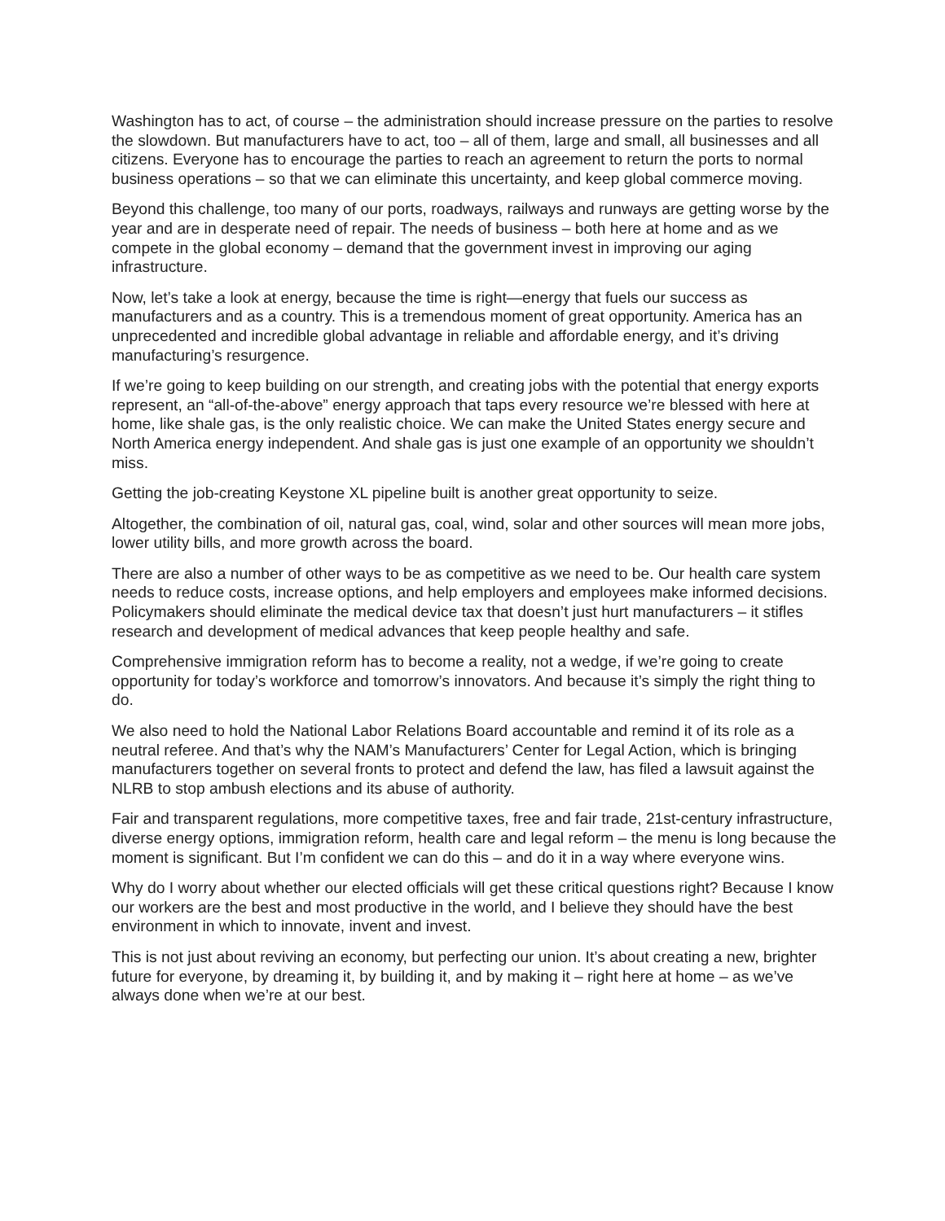Washington has to act, of course – the administration should increase pressure on the parties to resolve the slowdown. But manufacturers have to act, too – all of them, large and small, all businesses and all citizens. Everyone has to encourage the parties to reach an agreement to return the ports to normal business operations – so that we can eliminate this uncertainty, and keep global commerce moving.
Beyond this challenge, too many of our ports, roadways, railways and runways are getting worse by the year and are in desperate need of repair. The needs of business – both here at home and as we compete in the global economy – demand that the government invest in improving our aging infrastructure.
Now, let’s take a look at energy, because the time is right—energy that fuels our success as manufacturers and as a country. This is a tremendous moment of great opportunity. America has an unprecedented and incredible global advantage in reliable and affordable energy, and it’s driving manufacturing’s resurgence.
If we’re going to keep building on our strength, and creating jobs with the potential that energy exports represent, an “all-of-the-above” energy approach that taps every resource we’re blessed with here at home, like shale gas, is the only realistic choice. We can make the United States energy secure and North America energy independent. And shale gas is just one example of an opportunity we shouldn’t miss.
Getting the job-creating Keystone XL pipeline built is another great opportunity to seize.
Altogether, the combination of oil, natural gas, coal, wind, solar and other sources will mean more jobs, lower utility bills, and more growth across the board.
There are also a number of other ways to be as competitive as we need to be. Our health care system needs to reduce costs, increase options, and help employers and employees make informed decisions. Policymakers should eliminate the medical device tax that doesn’t just hurt manufacturers – it stifles research and development of medical advances that keep people healthy and safe.
Comprehensive immigration reform has to become a reality, not a wedge, if we’re going to create opportunity for today’s workforce and tomorrow’s innovators. And because it’s simply the right thing to do.
We also need to hold the National Labor Relations Board accountable and remind it of its role as a neutral referee. And that’s why the NAM’s Manufacturers’ Center for Legal Action, which is bringing manufacturers together on several fronts to protect and defend the law, has filed a lawsuit against the NLRB to stop ambush elections and its abuse of authority.
Fair and transparent regulations, more competitive taxes, free and fair trade, 21st-century infrastructure, diverse energy options, immigration reform, health care and legal reform – the menu is long because the moment is significant. But I’m confident we can do this – and do it in a way where everyone wins.
Why do I worry about whether our elected officials will get these critical questions right? Because I know our workers are the best and most productive in the world, and I believe they should have the best environment in which to innovate, invent and invest.
This is not just about reviving an economy, but perfecting our union. It’s about creating a new, brighter future for everyone, by dreaming it, by building it, and by making it – right here at home – as we’ve always done when we’re at our best.